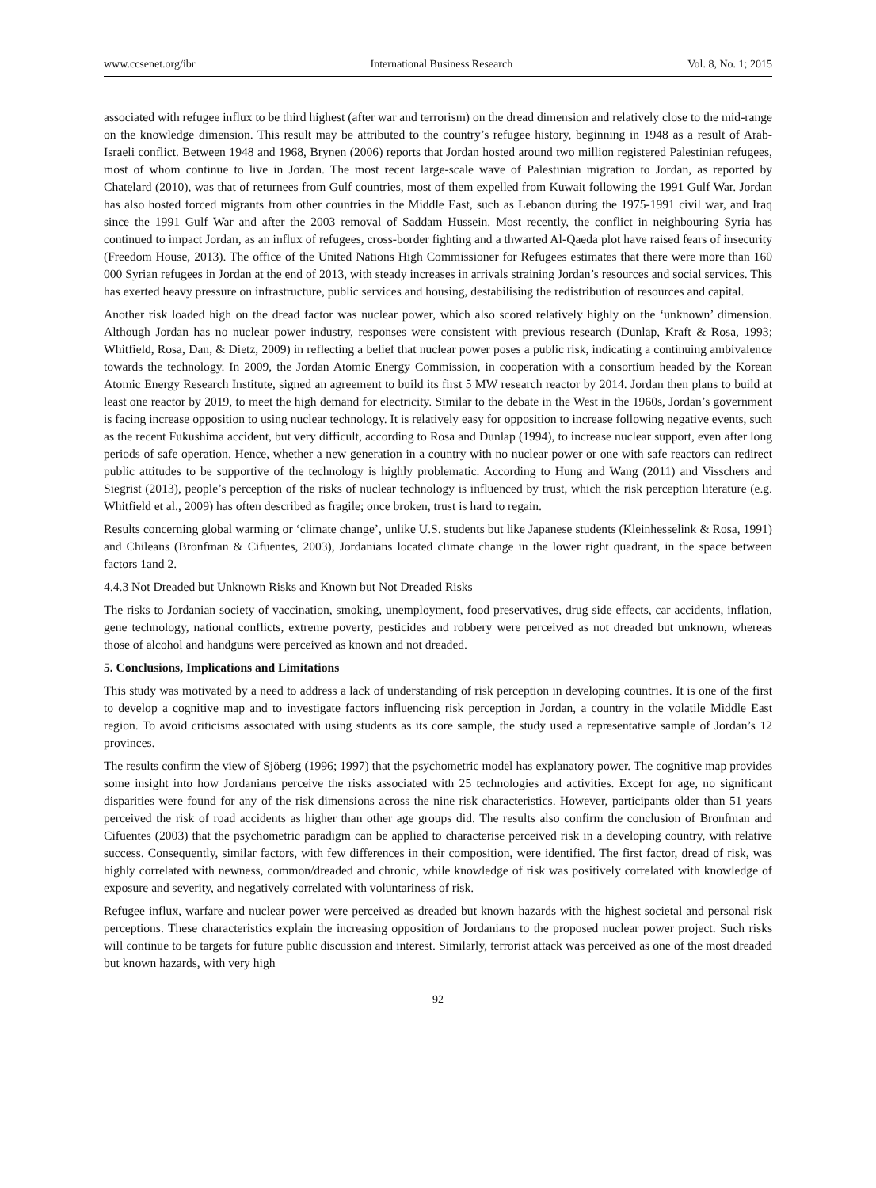www.ccsenet.org/ibr International Business Research Vol. 8, No. 1; 2015
associated with refugee influx to be third highest (after war and terrorism) on the dread dimension and relatively close to the mid-range on the knowledge dimension. This result may be attributed to the country’s refugee history, beginning in 1948 as a result of Arab-Israeli conflict. Between 1948 and 1968, Brynen (2006) reports that Jordan hosted around two million registered Palestinian refugees, most of whom continue to live in Jordan. The most recent large-scale wave of Palestinian migration to Jordan, as reported by Chatelard (2010), was that of returnees from Gulf countries, most of them expelled from Kuwait following the 1991 Gulf War. Jordan has also hosted forced migrants from other countries in the Middle East, such as Lebanon during the 1975-1991 civil war, and Iraq since the 1991 Gulf War and after the 2003 removal of Saddam Hussein. Most recently, the conflict in neighbouring Syria has continued to impact Jordan, as an influx of refugees, cross-border fighting and a thwarted Al-Qaeda plot have raised fears of insecurity (Freedom House, 2013). The office of the United Nations High Commissioner for Refugees estimates that there were more than 160 000 Syrian refugees in Jordan at the end of 2013, with steady increases in arrivals straining Jordan’s resources and social services. This has exerted heavy pressure on infrastructure, public services and housing, destabilising the redistribution of resources and capital.
Another risk loaded high on the dread factor was nuclear power, which also scored relatively highly on the ‘unknown’ dimension. Although Jordan has no nuclear power industry, responses were consistent with previous research (Dunlap, Kraft & Rosa, 1993; Whitfield, Rosa, Dan, & Dietz, 2009) in reflecting a belief that nuclear power poses a public risk, indicating a continuing ambivalence towards the technology. In 2009, the Jordan Atomic Energy Commission, in cooperation with a consortium headed by the Korean Atomic Energy Research Institute, signed an agreement to build its first 5 MW research reactor by 2014. Jordan then plans to build at least one reactor by 2019, to meet the high demand for electricity. Similar to the debate in the West in the 1960s, Jordan’s government is facing increase opposition to using nuclear technology. It is relatively easy for opposition to increase following negative events, such as the recent Fukushima accident, but very difficult, according to Rosa and Dunlap (1994), to increase nuclear support, even after long periods of safe operation. Hence, whether a new generation in a country with no nuclear power or one with safe reactors can redirect public attitudes to be supportive of the technology is highly problematic. According to Hung and Wang (2011) and Visschers and Siegrist (2013), people’s perception of the risks of nuclear technology is influenced by trust, which the risk perception literature (e.g. Whitfield et al., 2009) has often described as fragile; once broken, trust is hard to regain.
Results concerning global warming or ‘climate change’, unlike U.S. students but like Japanese students (Kleinhesselink & Rosa, 1991) and Chileans (Bronfman & Cifuentes, 2003), Jordanians located climate change in the lower right quadrant, in the space between factors 1and 2.
4.4.3 Not Dreaded but Unknown Risks and Known but Not Dreaded Risks
The risks to Jordanian society of vaccination, smoking, unemployment, food preservatives, drug side effects, car accidents, inflation, gene technology, national conflicts, extreme poverty, pesticides and robbery were perceived as not dreaded but unknown, whereas those of alcohol and handguns were perceived as known and not dreaded.
5. Conclusions, Implications and Limitations
This study was motivated by a need to address a lack of understanding of risk perception in developing countries. It is one of the first to develop a cognitive map and to investigate factors influencing risk perception in Jordan, a country in the volatile Middle East region. To avoid criticisms associated with using students as its core sample, the study used a representative sample of Jordan’s 12 provinces.
The results confirm the view of Sjöberg (1996; 1997) that the psychometric model has explanatory power. The cognitive map provides some insight into how Jordanians perceive the risks associated with 25 technologies and activities. Except for age, no significant disparities were found for any of the risk dimensions across the nine risk characteristics. However, participants older than 51 years perceived the risk of road accidents as higher than other age groups did. The results also confirm the conclusion of Bronfman and Cifuentes (2003) that the psychometric paradigm can be applied to characterise perceived risk in a developing country, with relative success. Consequently, similar factors, with few differences in their composition, were identified. The first factor, dread of risk, was highly correlated with newness, common/dreaded and chronic, while knowledge of risk was positively correlated with knowledge of exposure and severity, and negatively correlated with voluntariness of risk.
Refugee influx, warfare and nuclear power were perceived as dreaded but known hazards with the highest societal and personal risk perceptions. These characteristics explain the increasing opposition of Jordanians to the proposed nuclear power project. Such risks will continue to be targets for future public discussion and interest. Similarly, terrorist attack was perceived as one of the most dreaded but known hazards, with very high
92